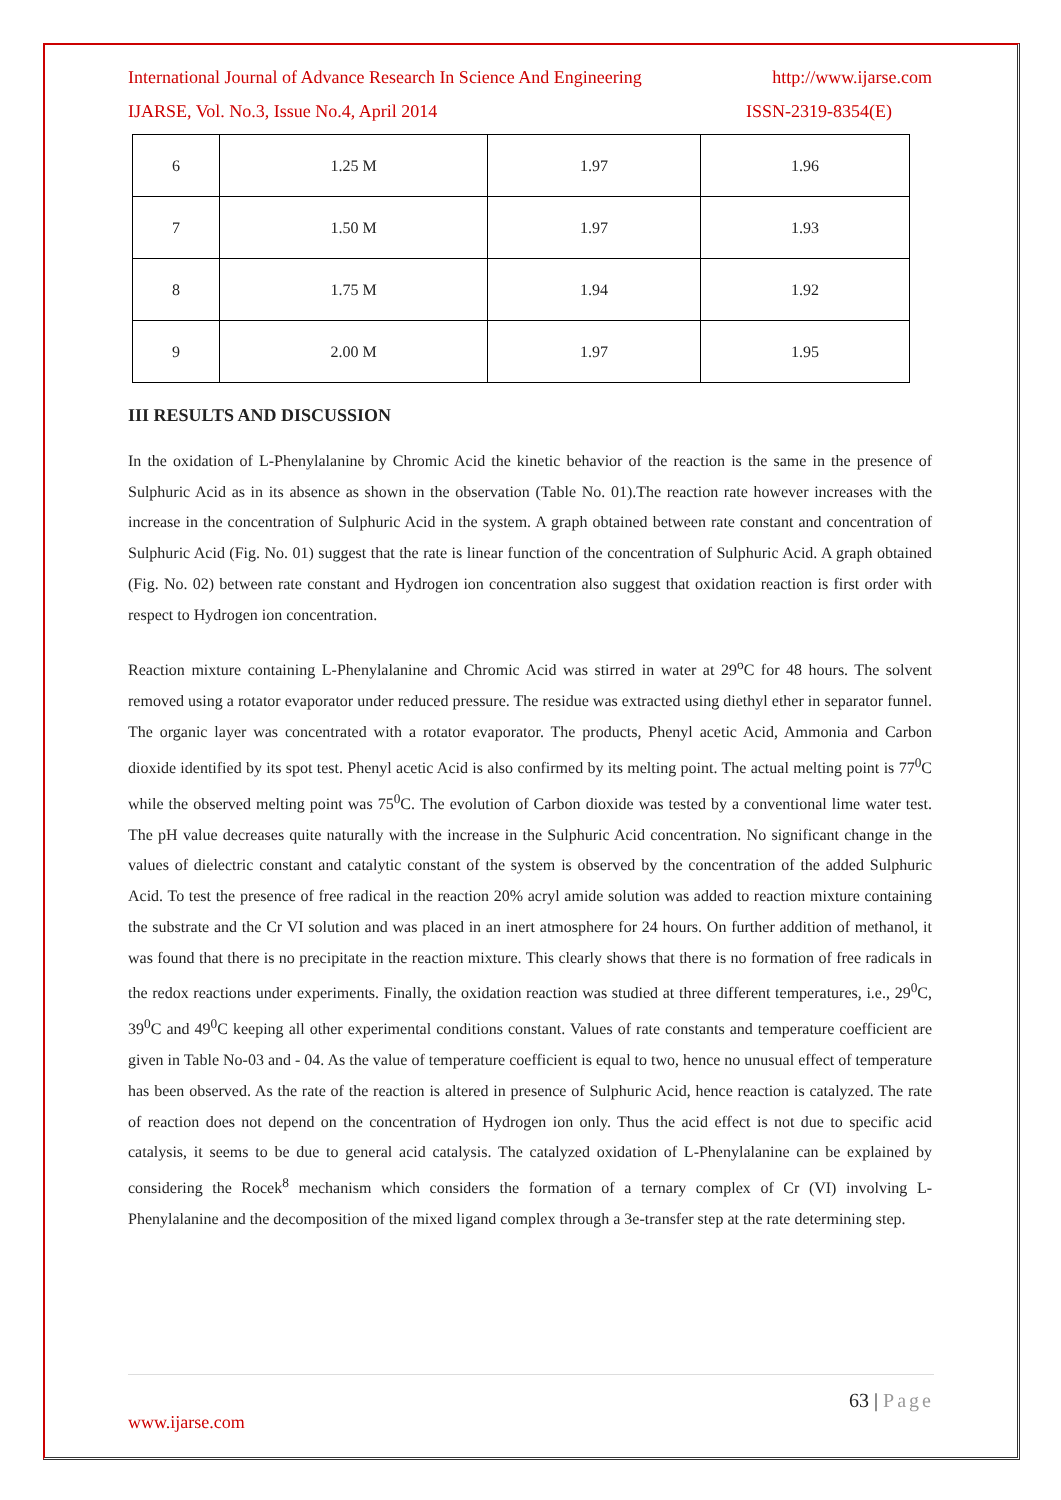International Journal of Advance Research In Science And Engineering http://www.ijarse.com
IJARSE, Vol. No.3, Issue No.4, April 2014 ISSN-2319-8354(E)
| 6 | 1.25 M | 1.97 | 1.96 |
| 7 | 1.50 M | 1.97 | 1.93 |
| 8 | 1.75 M | 1.94 | 1.92 |
| 9 | 2.00 M | 1.97 | 1.95 |
III RESULTS AND DISCUSSION
In the oxidation of L-Phenylalanine by Chromic Acid the kinetic behavior of the reaction is the same in the presence of Sulphuric Acid as in its absence as shown in the observation (Table No. 01).The reaction rate however increases with the increase in the concentration of Sulphuric Acid in the system. A graph obtained between rate constant and concentration of Sulphuric Acid (Fig. No. 01) suggest that the rate is linear function of the concentration of Sulphuric Acid. A graph obtained (Fig. No. 02) between rate constant and Hydrogen ion concentration also suggest that oxidation reaction is first order with respect to Hydrogen ion concentration.
Reaction mixture containing L-Phenylalanine and Chromic Acid was stirred in water at 29<sup>o</sup>C for 48 hours. The solvent removed using a rotator evaporator under reduced pressure. The residue was extracted using diethyl ether in separator funnel. The organic layer was concentrated with a rotator evaporator. The products, Phenyl acetic Acid, Ammonia and Carbon dioxide identified by its spot test. Phenyl acetic Acid is also confirmed by its melting point. The actual melting point is 77<sup>0</sup>C while the observed melting point was 75<sup>0</sup>C. The evolution of Carbon dioxide was tested by a conventional lime water test. The pH value decreases quite naturally with the increase in the Sulphuric Acid concentration. No significant change in the values of dielectric constant and catalytic constant of the system is observed by the concentration of the added Sulphuric Acid. To test the presence of free radical in the reaction 20% acryl amide solution was added to reaction mixture containing the substrate and the Cr VI solution and was placed in an inert atmosphere for 24 hours. On further addition of methanol, it was found that there is no precipitate in the reaction mixture. This clearly shows that there is no formation of free radicals in the redox reactions under experiments. Finally, the oxidation reaction was studied at three different temperatures, i.e., 29<sup>0</sup>C, 39<sup>0</sup>C and 49<sup>0</sup>C keeping all other experimental conditions constant. Values of rate constants and temperature coefficient are given in Table No-03 and - 04. As the value of temperature coefficient is equal to two, hence no unusual effect of temperature has been observed. As the rate of the reaction is altered in presence of Sulphuric Acid, hence reaction is catalyzed. The rate of reaction does not depend on the concentration of Hydrogen ion only. Thus the acid effect is not due to specific acid catalysis, it seems to be due to general acid catalysis. The catalyzed oxidation of L-Phenylalanine can be explained by considering the Rocek<sup>8</sup> mechanism which considers the formation of a ternary complex of Cr (VI) involving L-Phenylalanine and the decomposition of the mixed ligand complex through a 3e-transfer step at the rate determining step.
63 | Page
www.ijarse.com